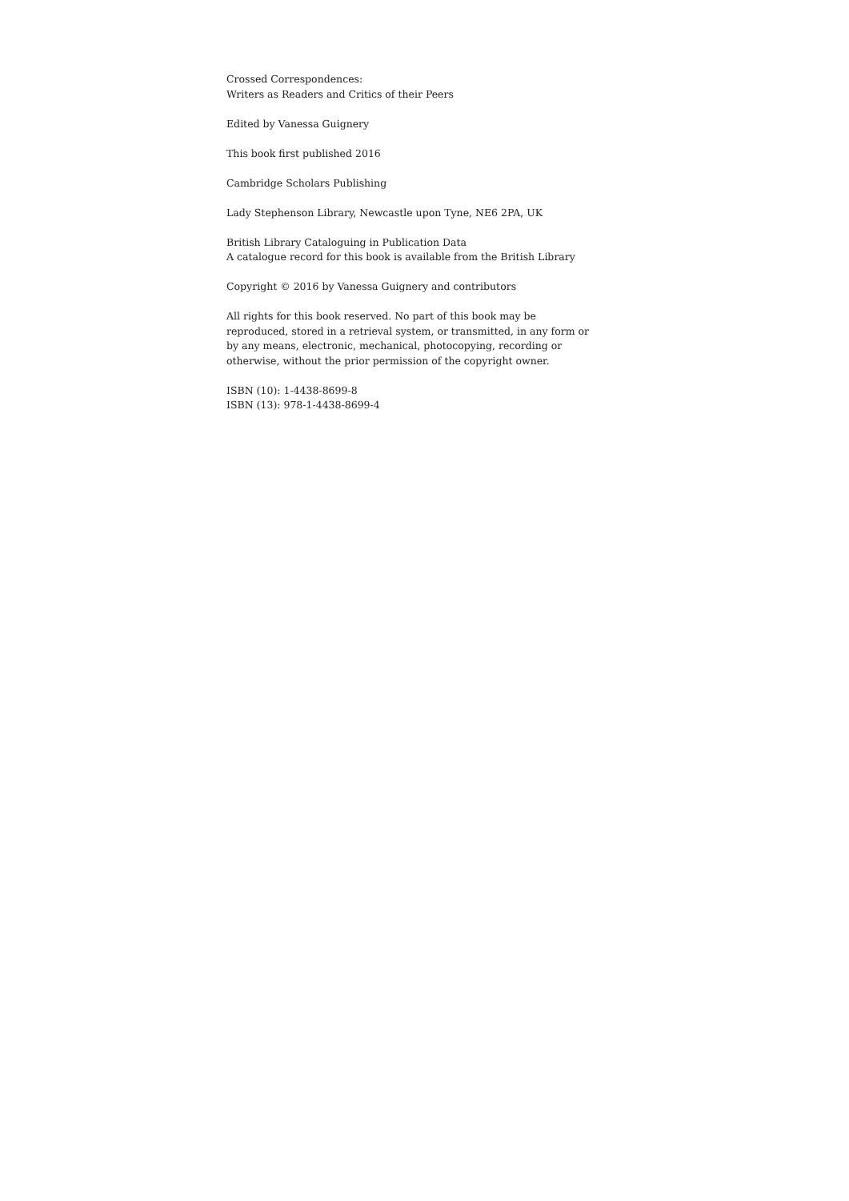Crossed Correspondences:
Writers as Readers and Critics of their Peers
Edited by Vanessa Guignery
This book first published 2016
Cambridge Scholars Publishing
Lady Stephenson Library, Newcastle upon Tyne, NE6 2PA, UK
British Library Cataloguing in Publication Data
A catalogue record for this book is available from the British Library
Copyright © 2016 by Vanessa Guignery and contributors
All rights for this book reserved. No part of this book may be reproduced, stored in a retrieval system, or transmitted, in any form or by any means, electronic, mechanical, photocopying, recording or otherwise, without the prior permission of the copyright owner.
ISBN (10): 1-4438-8699-8
ISBN (13): 978-1-4438-8699-4